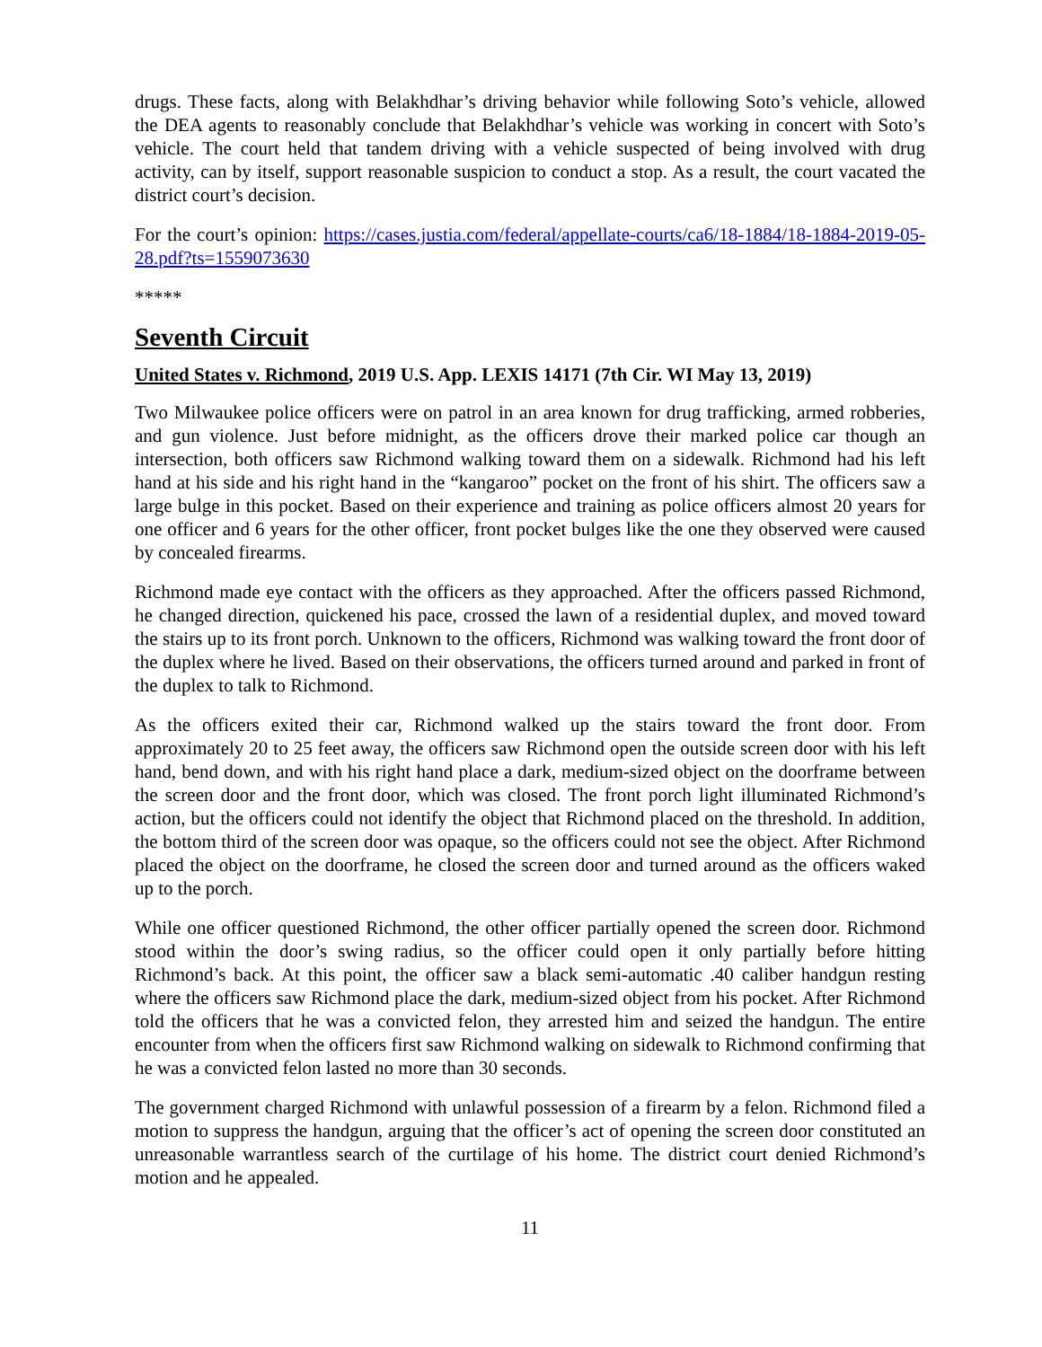drugs. These facts, along with Belakhdhar’s driving behavior while following Soto’s vehicle, allowed the DEA agents to reasonably conclude that Belakhdhar’s vehicle was working in concert with Soto’s vehicle. The court held that tandem driving with a vehicle suspected of being involved with drug activity, can by itself, support reasonable suspicion to conduct a stop. As a result, the court vacated the district court’s decision.
For the court’s opinion: https://cases.justia.com/federal/appellate-courts/ca6/18-1884/18-1884-2019-05-28.pdf?ts=1559073630
*****
Seventh Circuit
United States v. Richmond, 2019 U.S. App. LEXIS 14171 (7th Cir. WI May 13, 2019)
Two Milwaukee police officers were on patrol in an area known for drug trafficking, armed robberies, and gun violence. Just before midnight, as the officers drove their marked police car though an intersection, both officers saw Richmond walking toward them on a sidewalk. Richmond had his left hand at his side and his right hand in the “kangaroo” pocket on the front of his shirt. The officers saw a large bulge in this pocket. Based on their experience and training as police officers almost 20 years for one officer and 6 years for the other officer, front pocket bulges like the one they observed were caused by concealed firearms.
Richmond made eye contact with the officers as they approached. After the officers passed Richmond, he changed direction, quickened his pace, crossed the lawn of a residential duplex, and moved toward the stairs up to its front porch. Unknown to the officers, Richmond was walking toward the front door of the duplex where he lived. Based on their observations, the officers turned around and parked in front of the duplex to talk to Richmond.
As the officers exited their car, Richmond walked up the stairs toward the front door. From approximately 20 to 25 feet away, the officers saw Richmond open the outside screen door with his left hand, bend down, and with his right hand place a dark, medium-sized object on the doorframe between the screen door and the front door, which was closed. The front porch light illuminated Richmond’s action, but the officers could not identify the object that Richmond placed on the threshold. In addition, the bottom third of the screen door was opaque, so the officers could not see the object. After Richmond placed the object on the doorframe, he closed the screen door and turned around as the officers waked up to the porch.
While one officer questioned Richmond, the other officer partially opened the screen door. Richmond stood within the door’s swing radius, so the officer could open it only partially before hitting Richmond’s back. At this point, the officer saw a black semi-automatic .40 caliber handgun resting where the officers saw Richmond place the dark, medium-sized object from his pocket. After Richmond told the officers that he was a convicted felon, they arrested him and seized the handgun. The entire encounter from when the officers first saw Richmond walking on sidewalk to Richmond confirming that he was a convicted felon lasted no more than 30 seconds.
The government charged Richmond with unlawful possession of a firearm by a felon. Richmond filed a motion to suppress the handgun, arguing that the officer’s act of opening the screen door constituted an unreasonable warrantless search of the curtilage of his home. The district court denied Richmond’s motion and he appealed.
11